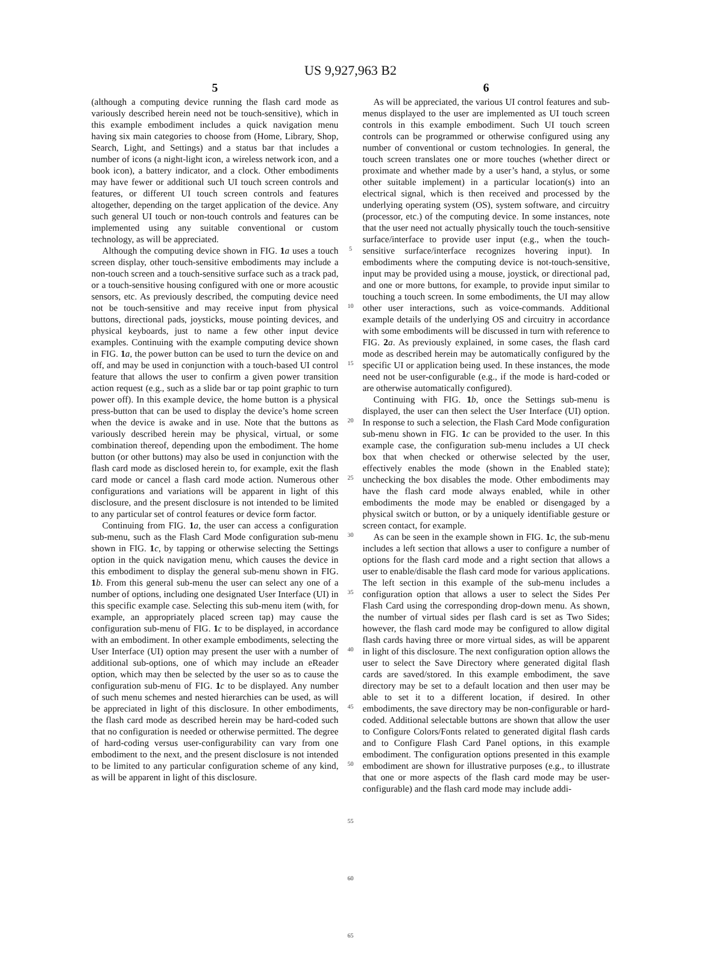US 9,927,963 B2
5
(although a computing device running the flash card mode as variously described herein need not be touch-sensitive), which in this example embodiment includes a quick navigation menu having six main categories to choose from (Home, Library, Shop, Search, Light, and Settings) and a status bar that includes a number of icons (a night-light icon, a wireless network icon, and a book icon), a battery indicator, and a clock. Other embodiments may have fewer or additional such UI touch screen controls and features, or different UI touch screen controls and features altogether, depending on the target application of the device. Any such general UI touch or non-touch controls and features can be implemented using any suitable conventional or custom technology, as will be appreciated.
Although the computing device shown in FIG. 1 a uses a touch screen display, other touch-sensitive embodiments may include a non-touch screen and a touch-sensitive surface such as a track pad, or a touch-sensitive housing configured with one or more acoustic sensors, etc. As previously described, the computing device need not be touch-sensitive and may receive input from physical buttons, directional pads, joysticks, mouse pointing devices, and physical keyboards, just to name a few other input device examples. Continuing with the example computing device shown in FIG. 1 a, the power button can be used to turn the device on and off, and may be used in conjunction with a touch-based UI control feature that allows the user to confirm a given power transition action request (e.g., such as a slide bar or tap point graphic to turn power off). In this example device, the home button is a physical press-button that can be used to display the device’s home screen when the device is awake and in use. Note that the buttons as variously described herein may be physical, virtual, or some combination thereof, depending upon the embodiment. The home button (or other buttons) may also be used in conjunction with the flash card mode as disclosed herein to, for example, exit the flash card mode or cancel a flash card mode action. Numerous other configurations and variations will be apparent in light of this disclosure, and the present disclosure is not intended to be limited to any particular set of control features or device form factor.
Continuing from FIG. 1 a, the user can access a configuration sub-menu, such as the Flash Card Mode configuration sub-menu shown in FIG. 1 c, by tapping or otherwise selecting the Settings option in the quick navigation menu, which causes the device in this embodiment to display the general sub-menu shown in FIG. 1 b. From this general sub-menu the user can select any one of a number of options, including one designated User Interface (UI) in this specific example case. Selecting this sub-menu item (with, for example, an appropriately placed screen tap) may cause the configuration sub-menu of FIG. 1 c to be displayed, in accordance with an embodiment. In other example embodiments, selecting the User Interface (UI) option may present the user with a number of additional sub-options, one of which may include an eReader option, which may then be selected by the user so as to cause the configuration sub-menu of FIG. 1 c to be displayed. Any number of such menu schemes and nested hierarchies can be used, as will be appreciated in light of this disclosure. In other embodiments, the flash card mode as described herein may be hard-coded such that no configuration is needed or otherwise permitted. The degree of hard-coding versus user-configurability can vary from one embodiment to the next, and the present disclosure is not intended to be limited to any particular configuration scheme of any kind, as will be apparent in light of this disclosure.
5
10
15
20
25
30
35
40
45
50
55
60
65
6
As will be appreciated, the various UI control features and sub-menus displayed to the user are implemented as UI touch screen controls in this example embodiment. Such UI touch screen controls can be programmed or otherwise configured using any number of conventional or custom technologies. In general, the touch screen translates one or more touches (whether direct or proximate and whether made by a user’s hand, a stylus, or some other suitable implement) in a particular location(s) into an electrical signal, which is then received and processed by the underlying operating system (OS), system software, and circuitry (processor, etc.) of the computing device. In some instances, note that the user need not actually physically touch the touch-sensitive surface/interface to provide user input (e.g., when the touch-sensitive surface/interface recognizes hovering input). In embodiments where the computing device is not-touch-sensitive, input may be provided using a mouse, joystick, or directional pad, and one or more buttons, for example, to provide input similar to touching a touch screen. In some embodiments, the UI may allow other user interactions, such as voice-commands. Additional example details of the underlying OS and circuitry in accordance with some embodiments will be discussed in turn with reference to FIG. 2 a. As previously explained, in some cases, the flash card mode as described herein may be automatically configured by the specific UI or application being used. In these instances, the mode need not be user-configurable (e.g., if the mode is hard-coded or are otherwise automatically configured).
Continuing with FIG. 1 b, once the Settings sub-menu is displayed, the user can then select the User Interface (UI) option. In response to such a selection, the Flash Card Mode configuration sub-menu shown in FIG. 1 c can be provided to the user. In this example case, the configuration sub-menu includes a UI check box that when checked or otherwise selected by the user, effectively enables the mode (shown in the Enabled state); unchecking the box disables the mode. Other embodiments may have the flash card mode always enabled, while in other embodiments the mode may be enabled or disengaged by a physical switch or button, or by a uniquely identifiable gesture or screen contact, for example.
As can be seen in the example shown in FIG. 1 c, the sub-menu includes a left section that allows a user to configure a number of options for the flash card mode and a right section that allows a user to enable/disable the flash card mode for various applications. The left section in this example of the sub-menu includes a configuration option that allows a user to select the Sides Per Flash Card using the corresponding drop-down menu. As shown, the number of virtual sides per flash card is set as Two Sides; however, the flash card mode may be configured to allow digital flash cards having three or more virtual sides, as will be apparent in light of this disclosure. The next configuration option allows the user to select the Save Directory where generated digital flash cards are saved/stored. In this example embodiment, the save directory may be set to a default location and then user may be able to set it to a different location, if desired. In other embodiments, the save directory may be non-configurable or hard-coded. Additional selectable buttons are shown that allow the user to Configure Colors/Fonts related to generated digital flash cards and to Configure Flash Card Panel options, in this example embodiment. The configuration options presented in this example embodiment are shown for illustrative purposes (e.g., to illustrate that one or more aspects of the flash card mode may be user-configurable) and the flash card mode may include addi-